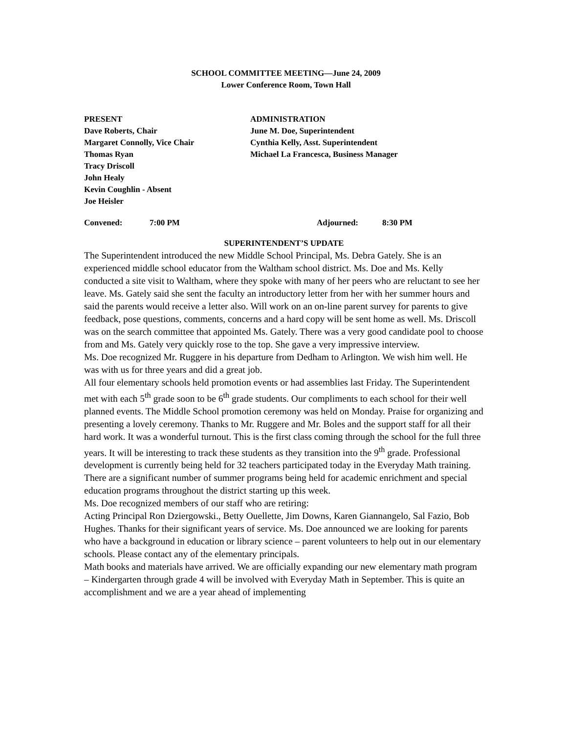SCHOOL COMMITTEE MEETING—June 24, 2009
Lower Conference Room, Town Hall
PRESENT
Dave Roberts, Chair
Margaret Connolly, Vice Chair
Thomas Ryan
Tracy Driscoll
John Healy
Kevin Coughlin - Absent
Joe Heisler
ADMINISTRATION
June M. Doe, Superintendent
Cynthia Kelly, Asst. Superintendent
Michael La Francesca, Business Manager
Convened: 7:00 PM Adjourned: 8:30 PM
SUPERINTENDENT’S UPDATE
The Superintendent introduced the new Middle School Principal, Ms. Debra Gately. She is an experienced middle school educator from the Waltham school district. Ms. Doe and Ms. Kelly conducted a site visit to Waltham, where they spoke with many of her peers who are reluctant to see her leave. Ms. Gately said she sent the faculty an introductory letter from her with her summer hours and said the parents would receive a letter also. Will work on an on-line parent survey for parents to give feedback, pose questions, comments, concerns and a hard copy will be sent home as well. Ms. Driscoll was on the search committee that appointed Ms. Gately. There was a very good candidate pool to choose from and Ms. Gately very quickly rose to the top. She gave a very impressive interview.
Ms. Doe recognized Mr. Ruggere in his departure from Dedham to Arlington. We wish him well. He was with us for three years and did a great job.
All four elementary schools held promotion events or had assemblies last Friday. The Superintendent met with each 5<sup>th</sup> grade soon to be 6<sup>th</sup> grade students. Our compliments to each school for their well planned events. The Middle School promotion ceremony was held on Monday. Praise for organizing and presenting a lovely ceremony. Thanks to Mr. Ruggere and Mr. Boles and the support staff for all their hard work. It was a wonderful turnout. This is the first class coming through the school for the full three years. It will be interesting to track these students as they transition into the 9<sup>th</sup> grade. Professional development is currently being held for 32 teachers participated today in the Everyday Math training. There are a significant number of summer programs being held for academic enrichment and special education programs throughout the district starting up this week.
Ms. Doe recognized members of our staff who are retiring:
Acting Principal Ron Dziergowski., Betty Ouellette, Jim Downs, Karen Giannangelo, Sal Fazio, Bob Hughes. Thanks for their significant years of service. Ms. Doe announced we are looking for parents who have a background in education or library science – parent volunteers to help out in our elementary schools. Please contact any of the elementary principals.
Math books and materials have arrived. We are officially expanding our new elementary math program – Kindergarten through grade 4 will be involved with Everyday Math in September. This is quite an accomplishment and we are a year ahead of implementing